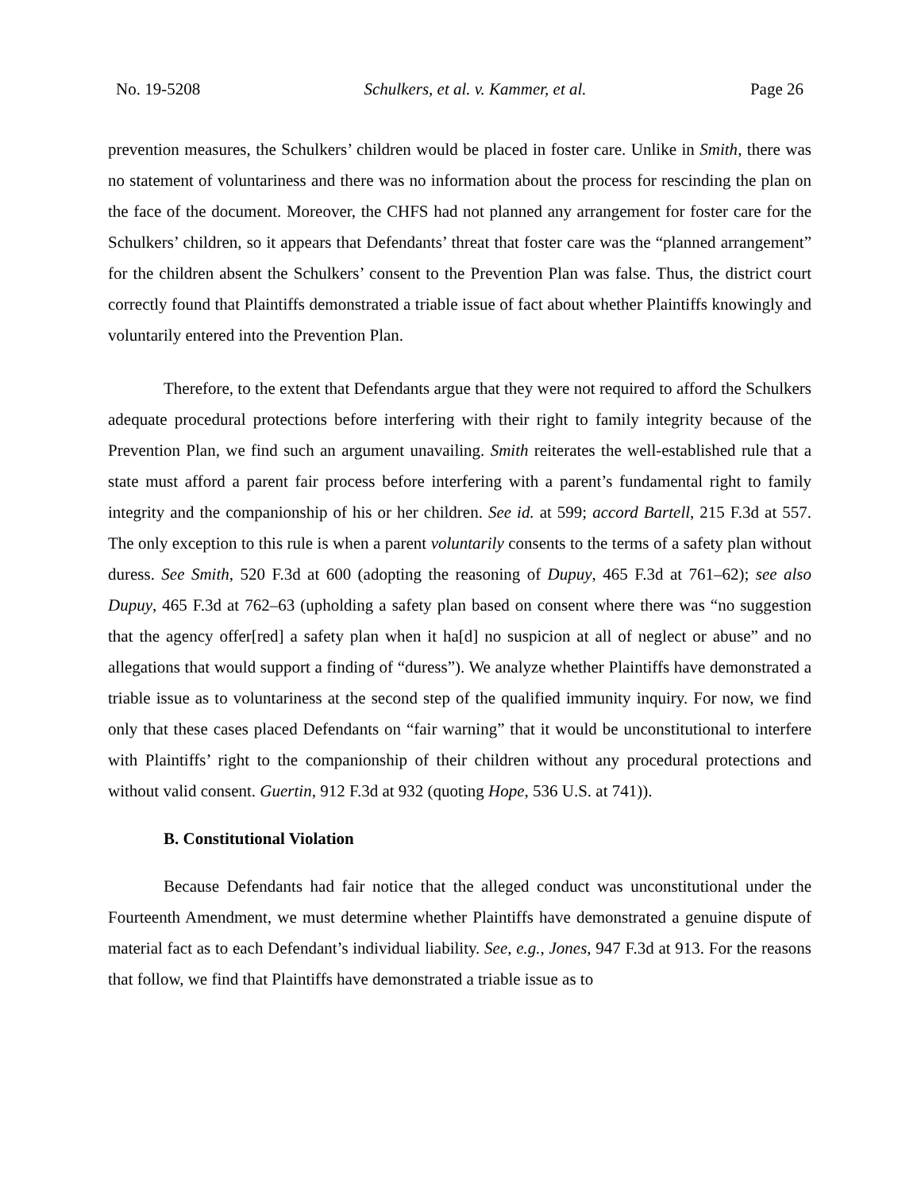No. 19-5208 Schulkers, et al. v. Kammer, et al. Page 26
prevention measures, the Schulkers’ children would be placed in foster care. Unlike in Smith, there was no statement of voluntariness and there was no information about the process for rescinding the plan on the face of the document. Moreover, the CHFS had not planned any arrangement for foster care for the Schulkers’ children, so it appears that Defendants’ threat that foster care was the “planned arrangement” for the children absent the Schulkers’ consent to the Prevention Plan was false. Thus, the district court correctly found that Plaintiffs demonstrated a triable issue of fact about whether Plaintiffs knowingly and voluntarily entered into the Prevention Plan.
Therefore, to the extent that Defendants argue that they were not required to afford the Schulkers adequate procedural protections before interfering with their right to family integrity because of the Prevention Plan, we find such an argument unavailing. Smith reiterates the well-established rule that a state must afford a parent fair process before interfering with a parent’s fundamental right to family integrity and the companionship of his or her children. See id. at 599; accord Bartell, 215 F.3d at 557. The only exception to this rule is when a parent voluntarily consents to the terms of a safety plan without duress. See Smith, 520 F.3d at 600 (adopting the reasoning of Dupuy, 465 F.3d at 761–62); see also Dupuy, 465 F.3d at 762–63 (upholding a safety plan based on consent where there was “no suggestion that the agency offer[red] a safety plan when it ha[d] no suspicion at all of neglect or abuse” and no allegations that would support a finding of “duress”). We analyze whether Plaintiffs have demonstrated a triable issue as to voluntariness at the second step of the qualified immunity inquiry. For now, we find only that these cases placed Defendants on “fair warning” that it would be unconstitutional to interfere with Plaintiffs’ right to the companionship of their children without any procedural protections and without valid consent. Guertin, 912 F.3d at 932 (quoting Hope, 536 U.S. at 741)).
B. Constitutional Violation
Because Defendants had fair notice that the alleged conduct was unconstitutional under the Fourteenth Amendment, we must determine whether Plaintiffs have demonstrated a genuine dispute of material fact as to each Defendant’s individual liability. See, e.g., Jones, 947 F.3d at 913. For the reasons that follow, we find that Plaintiffs have demonstrated a triable issue as to